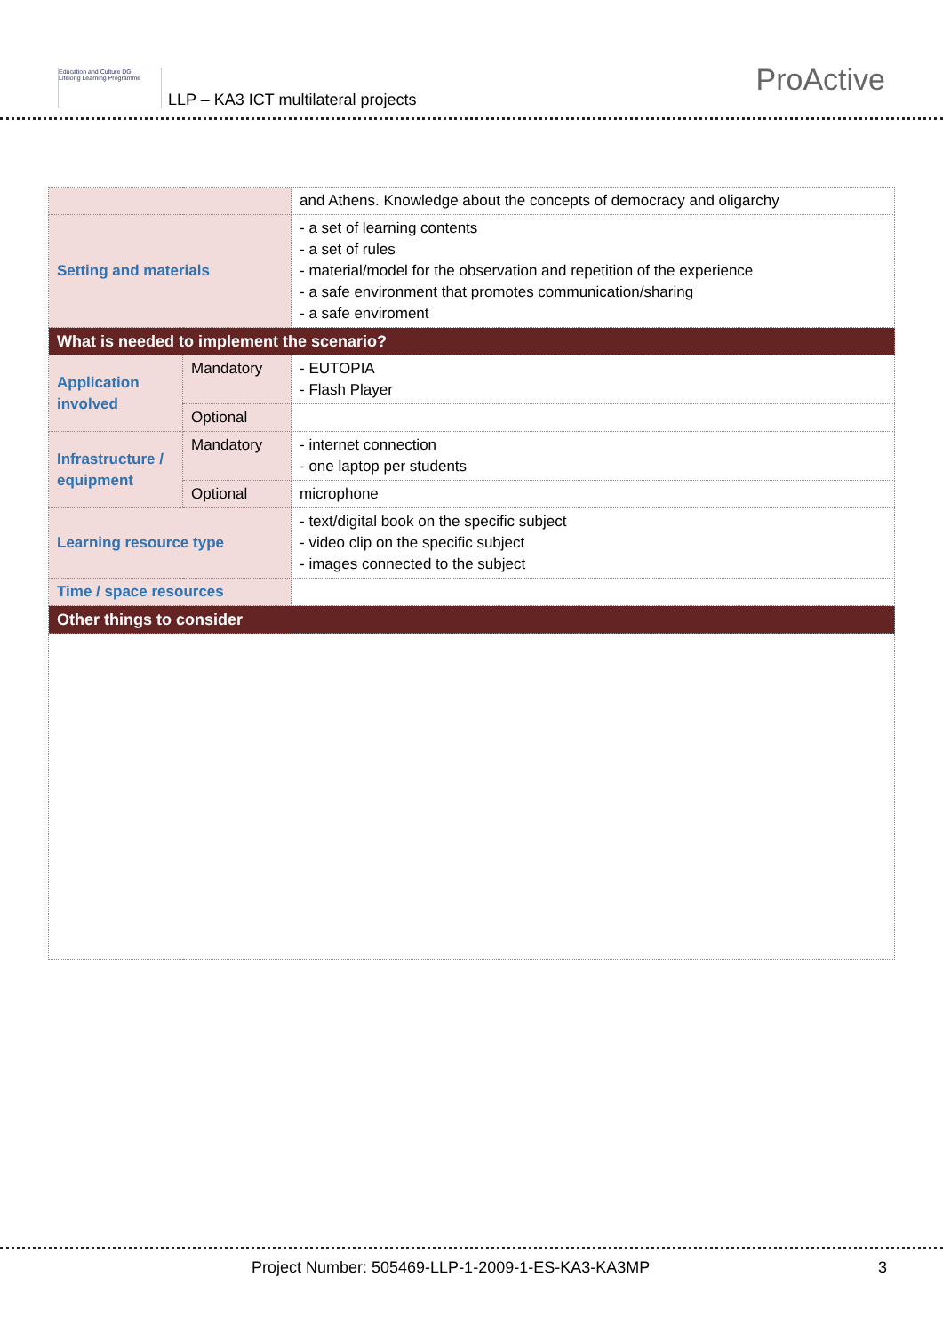Education and Culture DG
Lifelong Learning Programme
LLP – KA3 ICT multilateral projects
ProActive
| | | and Athens. Knowledge about the concepts of democracy and oligarchy |
| Setting and materials | | - a set of learning contents - a set of rules - material/model for the observation and repetition of the experience - a safe environment that promotes communication/sharing - a safe enviroment |
| What is needed to implement the scenario? | | |
| Application involved | Mandatory | - EUTOPIA - Flash Player |
| | Optional | |
| Infrastructure / equipment | Mandatory | - internet connection - one laptop per students |
| | Optional | microphone |
| Learning resource type | | - text/digital book on the specific subject - video clip on the specific subject - images connected to the subject |
| Time / space resources | | |
| Other things to consider | | |
Project Number: 505469-LLP-1-2009-1-ES-KA3-KA3MP
3